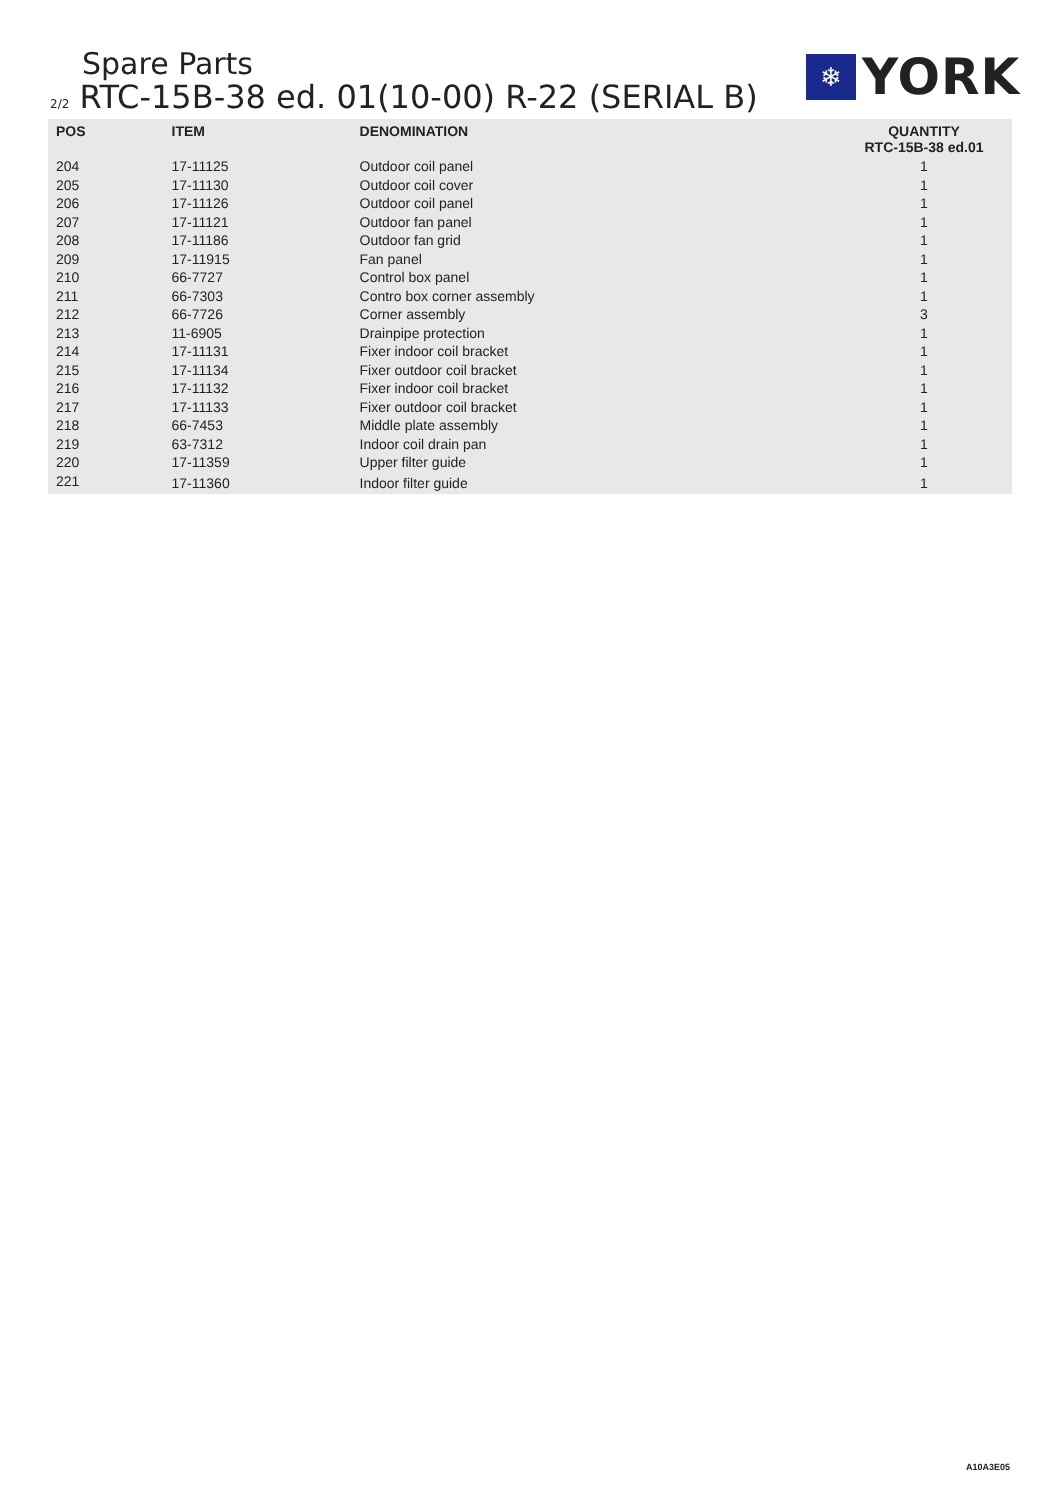Spare Parts
2/2 RTC-15B-38 ed. 01(10-00) R-22 (SERIAL B)
❄
YORK
| POS | ITEM | DENOMINATION | QUANTITY RTC-15B-38 ed.01 |
| --- | --- | --- | --- |
| 204 | 17-11125 | Outdoor coil panel | 1 |
| 205 | 17-11130 | Outdoor coil cover | 1 |
| 206 | 17-11126 | Outdoor coil panel | 1 |
| 207 | 17-11121 | Outdoor fan panel | 1 |
| 208 | 17-11186 | Outdoor fan grid | 1 |
| 209 | 17-11915 | Fan panel | 1 |
| 210 | 66-7727 | Control box panel | 1 |
| 211 | 66-7303 | Contro box corner assembly | 1 |
| 212 | 66-7726 | Corner assembly | 3 |
| 213 | 11-6905 | Drainpipe protection | 1 |
| 214 | 17-11131 | Fixer indoor coil bracket | 1 |
| 215 | 17-11134 | Fixer outdoor coil bracket | 1 |
| 216 | 17-11132 | Fixer indoor coil bracket | 1 |
| 217 | 17-11133 | Fixer outdoor coil bracket | 1 |
| 218 | 66-7453 | Middle plate assembly | 1 |
| 219 | 63-7312 | Indoor coil drain pan | 1 |
| 220 | 17-11359 | Upper filter guide | 1 |
| 221 | 17-11360 | Indoor filter guide | 1 |
A10A3E05